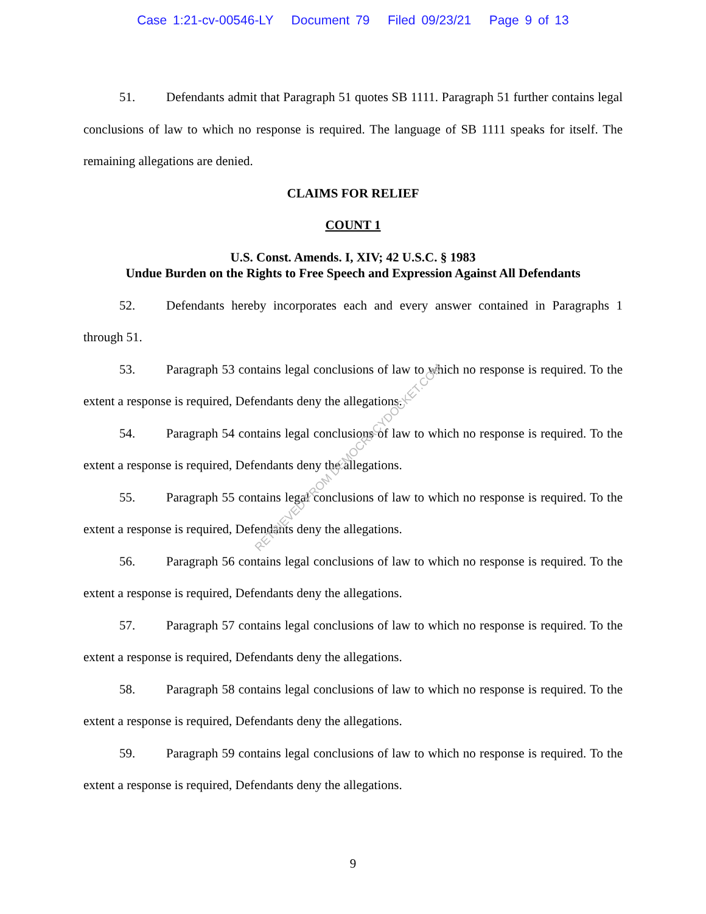Case 1:21-cv-00546-LY Document 79 Filed 09/23/21 Page 9 of 13
51. Defendants admit that Paragraph 51 quotes SB 1111. Paragraph 51 further contains legal conclusions of law to which no response is required. The language of SB 1111 speaks for itself. The remaining allegations are denied.
CLAIMS FOR RELIEF
COUNT 1
U.S. Const. Amends. I, XIV; 42 U.S.C. § 1983
Undue Burden on the Rights to Free Speech and Expression Against All Defendants
52. Defendants hereby incorporates each and every answer contained in Paragraphs 1 through 51.
53. Paragraph 53 contains legal conclusions of law to which no response is required. To the extent a response is required, Defendants deny the allegations.
54. Paragraph 54 contains legal conclusions of law to which no response is required. To the extent a response is required, Defendants deny the allegations.
55. Paragraph 55 contains legal conclusions of law to which no response is required. To the extent a response is required, Defendants deny the allegations.
56. Paragraph 56 contains legal conclusions of law to which no response is required. To the extent a response is required, Defendants deny the allegations.
57. Paragraph 57 contains legal conclusions of law to which no response is required. To the extent a response is required, Defendants deny the allegations.
58. Paragraph 58 contains legal conclusions of law to which no response is required. To the extent a response is required, Defendants deny the allegations.
59. Paragraph 59 contains legal conclusions of law to which no response is required. To the extent a response is required, Defendants deny the allegations.
RETRIEVED FROM DEMOCRACYDOCKET.COM
9